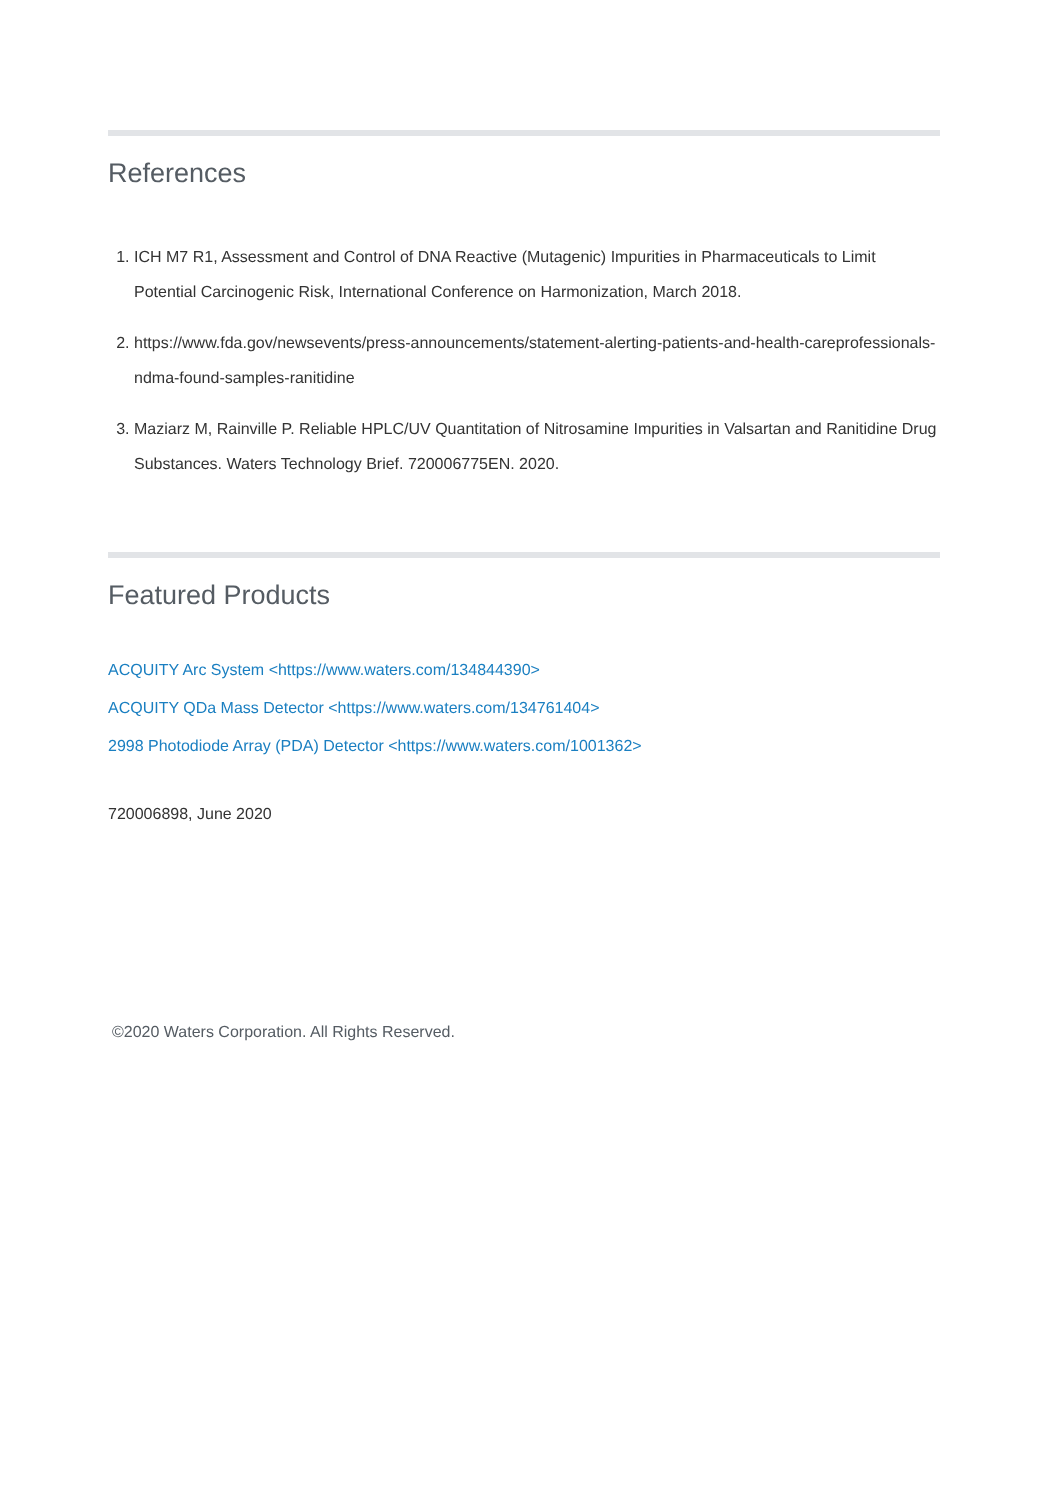References
1. ICH M7 R1, Assessment and Control of DNA Reactive (Mutagenic) Impurities in Pharmaceuticals to Limit Potential Carcinogenic Risk, International Conference on Harmonization, March 2018.
2. https://www.fda.gov/newsevents/press-announcements/statement-alerting-patients-and-health-careprofessionals-ndma-found-samples-ranitidine
3. Maziarz M, Rainville P. Reliable HPLC/UV Quantitation of Nitrosamine Impurities in Valsartan and Ranitidine Drug Substances. Waters Technology Brief. 720006775EN. 2020.
Featured Products
ACQUITY Arc System <https://www.waters.com/134844390>
ACQUITY QDa Mass Detector <https://www.waters.com/134761404>
2998 Photodiode Array (PDA) Detector <https://www.waters.com/1001362>
720006898, June 2020
©2020 Waters Corporation. All Rights Reserved.